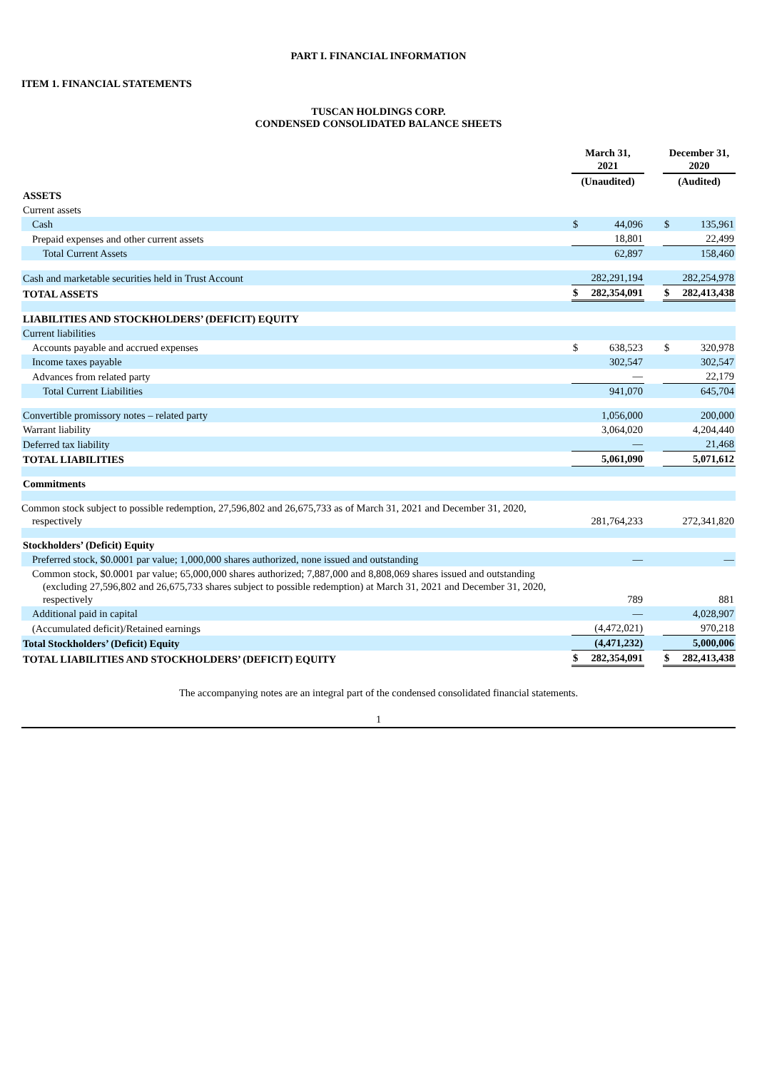PART I. FINANCIAL INFORMATION
ITEM 1. FINANCIAL STATEMENTS
TUSCAN HOLDINGS CORP.
CONDENSED CONSOLIDATED BALANCE SHEETS
| | | March 31, 2021 | | | December 31, 2020 | |
| --- | --- | --- | --- | --- | --- | --- |
| | | (Unaudited) | | | (Audited) | |
| ASSETS | | | | | | |
| Current assets | | | | | | |
| Cash | | $ | 44,096 | | $ | 135,961 |
| Prepaid expenses and other current assets | | | 18,801 | | | 22,499 |
| Total Current Assets | | | 62,897 | | | 158,460 |
| Cash and marketable securities held in Trust Account | | | 282,291,194 | | | 282,254,978 |
| TOTAL ASSETS | | $ | 282,354,091 | | $ | 282,413,438 |
| LIABILITIES AND STOCKHOLDERS’ (DEFICIT) EQUITY | | | | | | |
| Current liabilities | | | | | | |
| Accounts payable and accrued expenses | | $ | 638,523 | | $ | 320,978 |
| Income taxes payable | | | 302,547 | | | 302,547 |
| Advances from related party | | | — | | | 22,179 |
| Total Current Liabilities | | | 941,070 | | | 645,704 |
| Convertible promissory notes – related party | | | 1,056,000 | | | 200,000 |
| Warrant liability | | | 3,064,020 | | | 4,204,440 |
| Deferred tax liability | | | — | | | 21,468 |
| TOTAL LIABILITIES | | | 5,061,090 | | | 5,071,612 |
| Commitments | | | | | | |
| Common stock subject to possible redemption, 27,596,802 and 26,675,733 as of March 31, 2021 and December 31, 2020, respectively | | | 281,764,233 | | | 272,341,820 |
| Stockholders’ (Deficit) Equity | | | | | | |
| Preferred stock, $0.0001 par value; 1,000,000 shares authorized, none issued and outstanding | | | — | | | — |
| Common stock, $0.0001 par value; 65,000,000 shares authorized; 7,887,000 and 8,808,069 shares issued and outstanding (excluding 27,596,802 and 26,675,733 shares subject to possible redemption) at March 31, 2021 and December 31, 2020, respectively | | | 789 | | | 881 |
| Additional paid in capital | | | — | | | 4,028,907 |
| (Accumulated deficit)/Retained earnings | | | (4,472,021) | | | 970,218 |
| Total Stockholders’ (Deficit) Equity | | | (4,471,232) | | | 5,000,006 |
| TOTAL LIABILITIES AND STOCKHOLDERS’ (DEFICIT) EQUITY | | $ | 282,354,091 | | $ | 282,413,438 |
The accompanying notes are an integral part of the condensed consolidated financial statements.
1